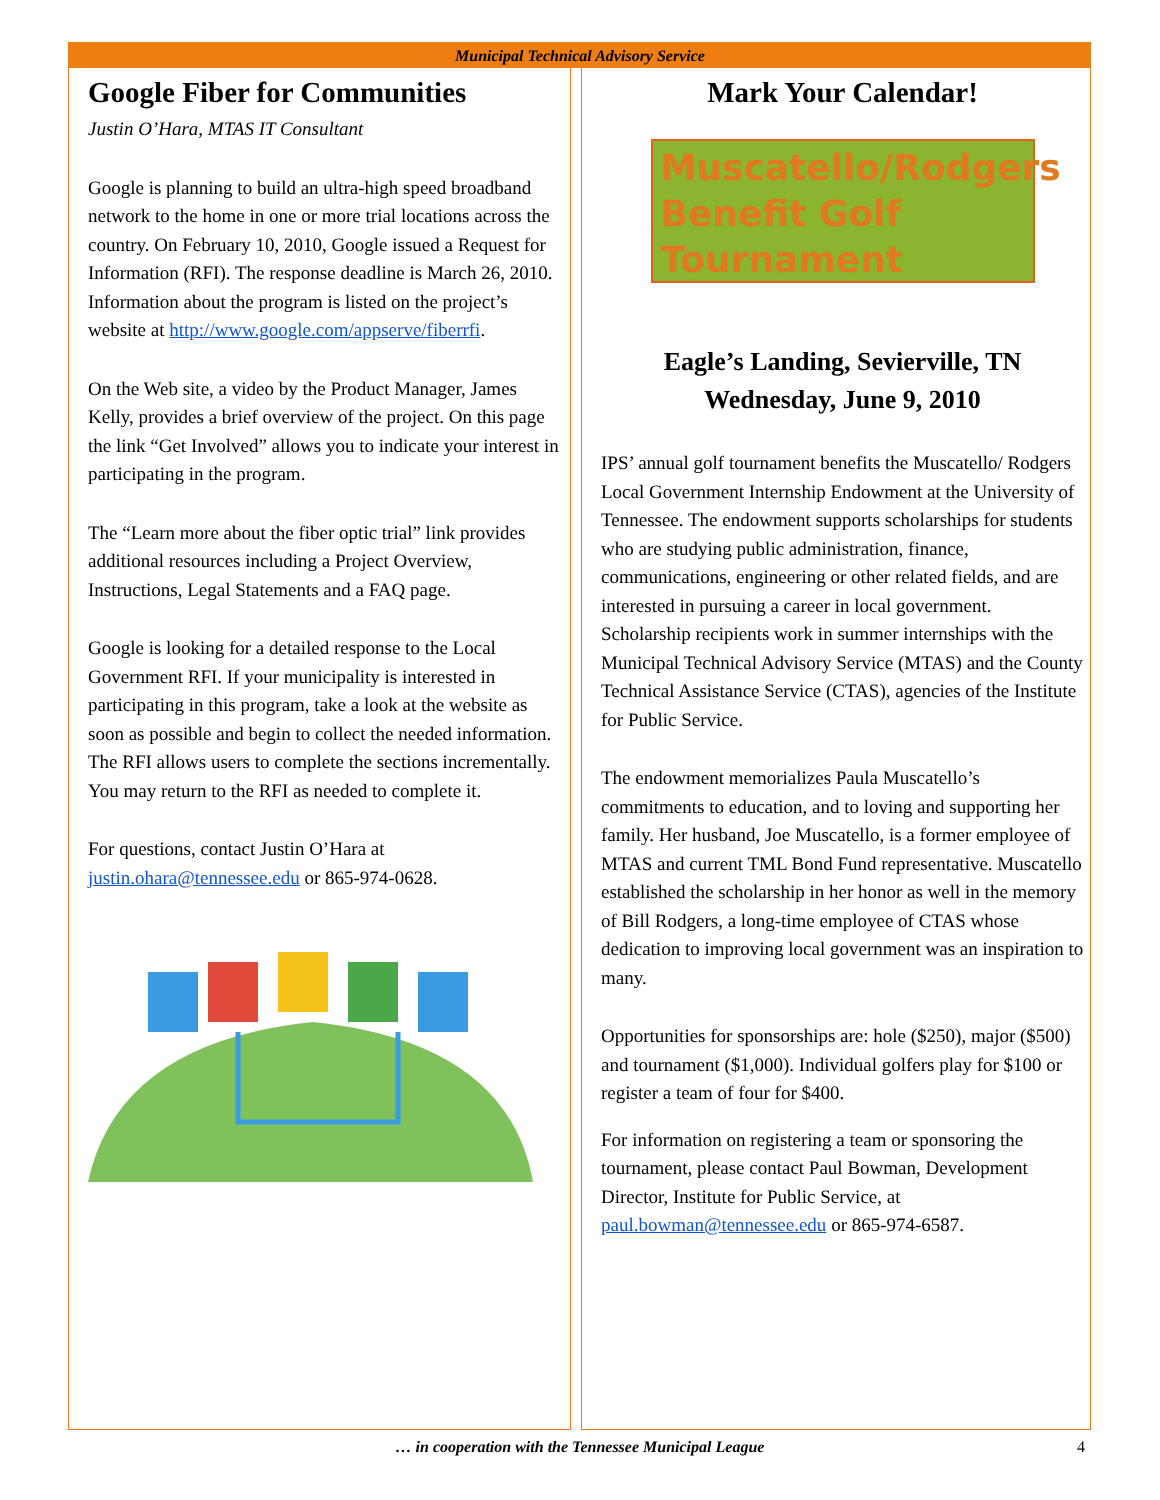Municipal Technical Advisory Service
Google Fiber for Communities
Justin O’Hara, MTAS IT Consultant
Google is planning to build an ultra-high speed broadband network to the home in one or more trial locations across the country. On February 10, 2010, Google issued a Request for Information (RFI). The response deadline is March 26, 2010. Information about the program is listed on the project’s website at http://www.google.com/appserve/fiberrfi.
On the Web site, a video by the Product Manager, James Kelly, provides a brief overview of the project. On this page the link “Get Involved” allows you to indicate your interest in participating in the program.
The “Learn more about the fiber optic trial” link provides additional resources including a Project Overview, Instructions, Legal Statements and a FAQ page.
Google is looking for a detailed response to the Local Government RFI. If your municipality is interested in participating in this program, take a look at the website as soon as possible and begin to collect the needed information. The RFI allows users to complete the sections incrementally. You may return to the RFI as needed to complete it.
For questions, contact Justin O’Hara at justin.ohara@tennessee.edu or 865-974-0628.
Mark Your Calendar!
Muscatello/Rodgers
Benefit Golf
Tournament
Eagle’s Landing, Sevierville, TN
Wednesday, June 9, 2010
IPS’ annual golf tournament benefits the Muscatello/ Rodgers Local Government Internship Endowment at the University of Tennessee. The endowment supports scholarships for students who are studying public administration, finance, communications, engineering or other related fields, and are interested in pursuing a career in local government. Scholarship recipients work in summer internships with the Municipal Technical Advisory Service (MTAS) and the County Technical Assistance Service (CTAS), agencies of the Institute for Public Service.
The endowment memorializes Paula Muscatello’s commitments to education, and to loving and supporting her family. Her husband, Joe Muscatello, is a former employee of MTAS and current TML Bond Fund representative. Muscatello established the scholarship in her honor as well in the memory of Bill Rodgers, a long-time employee of CTAS whose dedication to improving local government was an inspiration to many.
Opportunities for sponsorships are: hole ($250), major ($500) and tournament ($1,000). Individual golfers play for $100 or register a team of four for $400.
For information on registering a team or sponsoring the tournament, please contact Paul Bowman, Development Director, Institute for Public Service, at paul.bowman@tennessee.edu or 865-974-6587.
… in cooperation with the Tennessee Municipal League 4